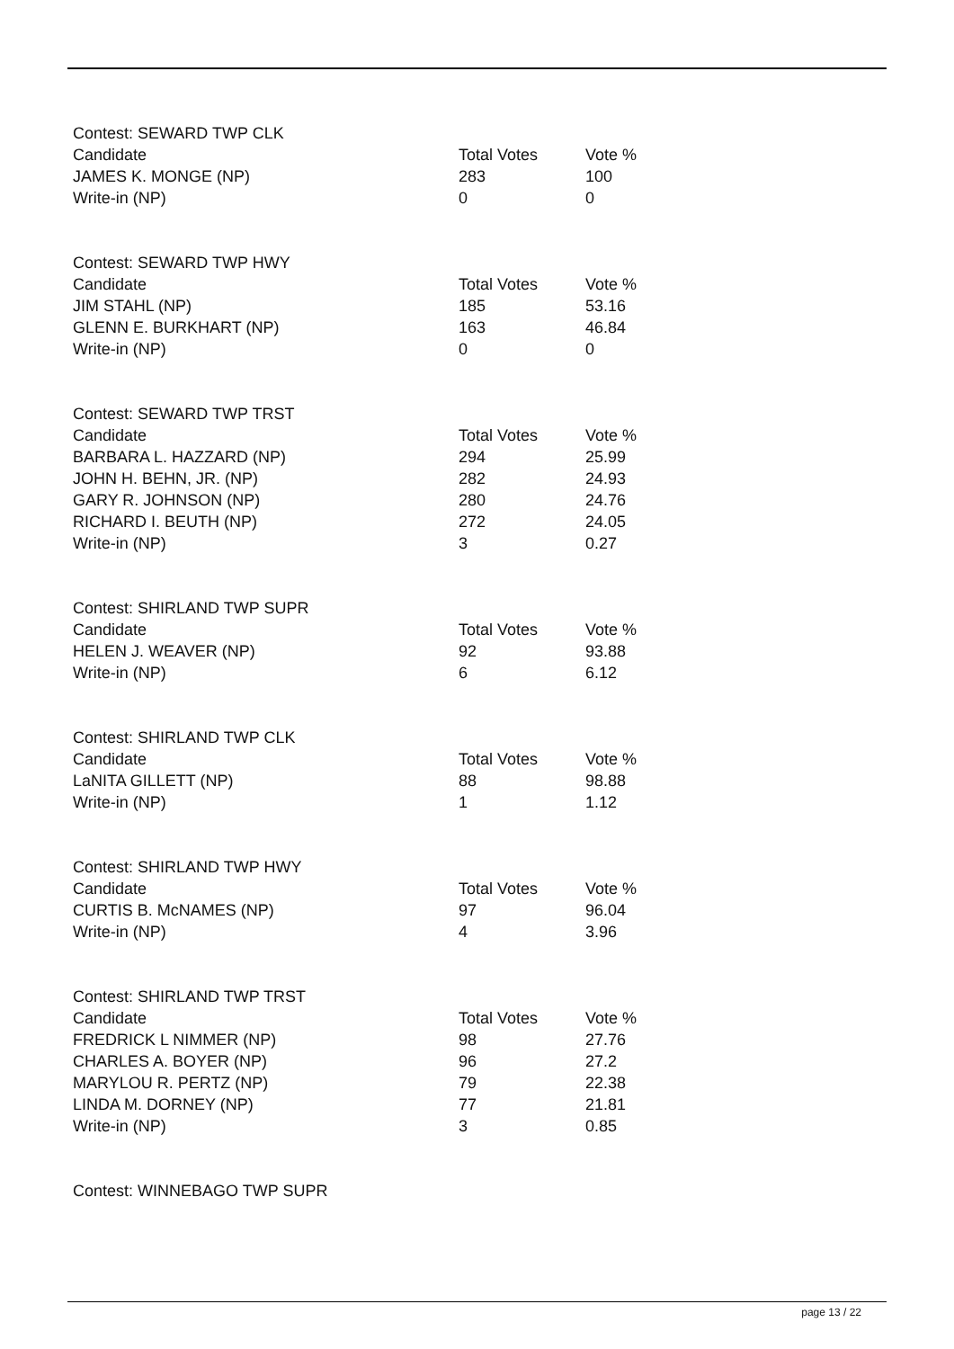Contest: SEWARD TWP CLK
| Candidate | Total Votes | Vote % |
| --- | --- | --- |
| JAMES K. MONGE (NP) | 283 | 100 |
| Write-in (NP) | 0 | 0 |
Contest: SEWARD TWP HWY
| Candidate | Total Votes | Vote % |
| --- | --- | --- |
| JIM STAHL (NP) | 185 | 53.16 |
| GLENN E. BURKHART (NP) | 163 | 46.84 |
| Write-in (NP) | 0 | 0 |
Contest: SEWARD TWP TRST
| Candidate | Total Votes | Vote % |
| --- | --- | --- |
| BARBARA L. HAZZARD (NP) | 294 | 25.99 |
| JOHN H. BEHN, JR. (NP) | 282 | 24.93 |
| GARY R. JOHNSON (NP) | 280 | 24.76 |
| RICHARD I. BEUTH (NP) | 272 | 24.05 |
| Write-in (NP) | 3 | 0.27 |
Contest: SHIRLAND TWP SUPR
| Candidate | Total Votes | Vote % |
| --- | --- | --- |
| HELEN J. WEAVER (NP) | 92 | 93.88 |
| Write-in (NP) | 6 | 6.12 |
Contest: SHIRLAND TWP CLK
| Candidate | Total Votes | Vote % |
| --- | --- | --- |
| LaNITA GILLETT (NP) | 88 | 98.88 |
| Write-in (NP) | 1 | 1.12 |
Contest: SHIRLAND TWP HWY
| Candidate | Total Votes | Vote % |
| --- | --- | --- |
| CURTIS B. McNAMES (NP) | 97 | 96.04 |
| Write-in (NP) | 4 | 3.96 |
Contest: SHIRLAND TWP TRST
| Candidate | Total Votes | Vote % |
| --- | --- | --- |
| FREDRICK L NIMMER (NP) | 98 | 27.76 |
| CHARLES A. BOYER (NP) | 96 | 27.2 |
| MARYLOU R. PERTZ (NP) | 79 | 22.38 |
| LINDA M. DORNEY (NP) | 77 | 21.81 |
| Write-in (NP) | 3 | 0.85 |
Contest: WINNEBAGO TWP SUPR
page 13 / 22